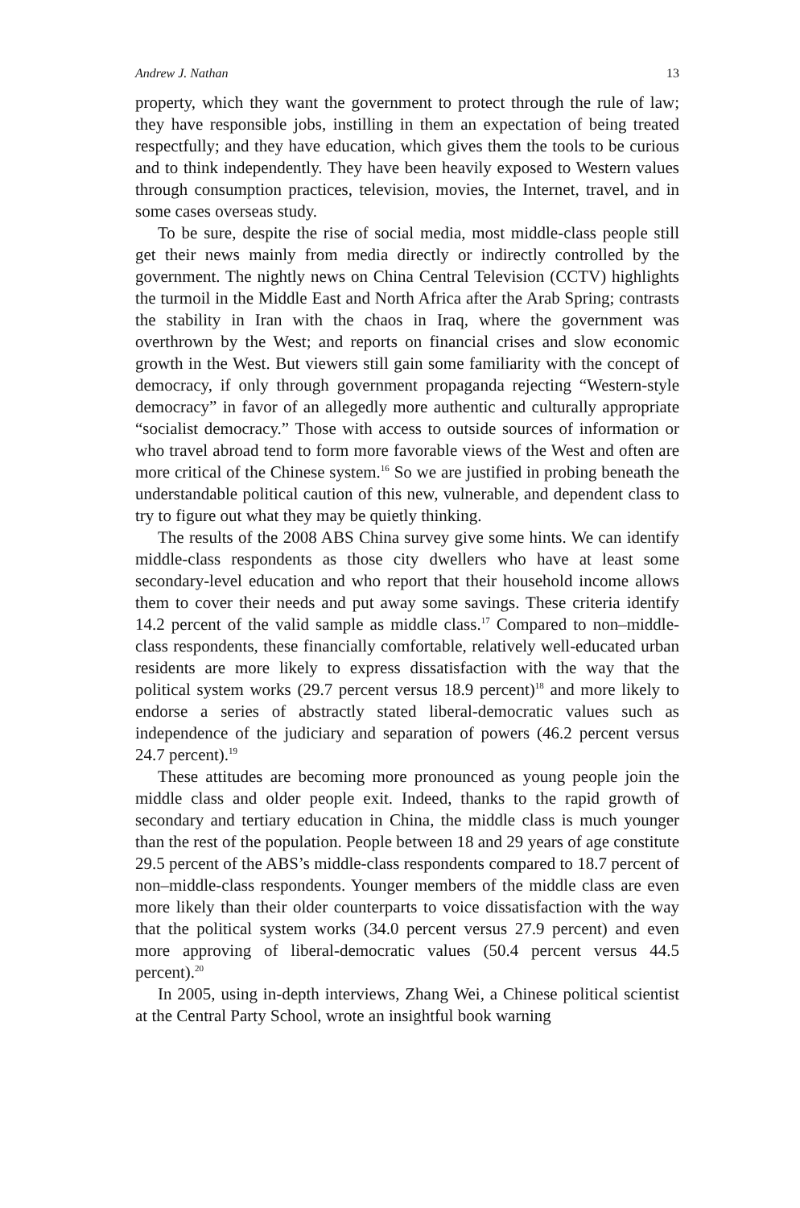Andrew J. Nathan 13
property, which they want the government to protect through the rule of law; they have responsible jobs, instilling in them an expectation of being treated respectfully; and they have education, which gives them the tools to be curious and to think independently. They have been heavily exposed to Western values through consumption practices, television, movies, the Internet, travel, and in some cases overseas study.
To be sure, despite the rise of social media, most middle-class people still get their news mainly from media directly or indirectly controlled by the government. The nightly news on China Central Television (CCTV) highlights the turmoil in the Middle East and North Africa after the Arab Spring; contrasts the stability in Iran with the chaos in Iraq, where the government was overthrown by the West; and reports on financial crises and slow economic growth in the West. But viewers still gain some familiarity with the concept of democracy, if only through government propaganda rejecting “Western-style democracy” in favor of an allegedly more authentic and culturally appropriate “socialist democracy.” Those with access to outside sources of information or who travel abroad tend to form more favorable views of the West and often are more critical of the Chinese system.<sup>16</sup> So we are justified in probing beneath the understandable political caution of this new, vulnerable, and dependent class to try to figure out what they may be quietly thinking.
The results of the 2008 ABS China survey give some hints. We can identify middle-class respondents as those city dwellers who have at least some secondary-level education and who report that their household income allows them to cover their needs and put away some savings. These criteria identify 14.2 percent of the valid sample as middle class.<sup>17</sup> Compared to non–middle-class respondents, these financially comfortable, relatively well-educated urban residents are more likely to express dissatisfaction with the way that the political system works (29.7 percent versus 18.9 percent)<sup>18</sup> and more likely to endorse a series of abstractly stated liberal-democratic values such as independence of the judiciary and separation of powers (46.2 percent versus 24.7 percent).<sup>19</sup>
These attitudes are becoming more pronounced as young people join the middle class and older people exit. Indeed, thanks to the rapid growth of secondary and tertiary education in China, the middle class is much younger than the rest of the population. People between 18 and 29 years of age constitute 29.5 percent of the ABS’s middle-class respondents compared to 18.7 percent of non–middle-class respondents. Younger members of the middle class are even more likely than their older counterparts to voice dissatisfaction with the way that the political system works (34.0 percent versus 27.9 percent) and even more approving of liberal-democratic values (50.4 percent versus 44.5 percent).<sup>20</sup>
In 2005, using in-depth interviews, Zhang Wei, a Chinese political scientist at the Central Party School, wrote an insightful book warning